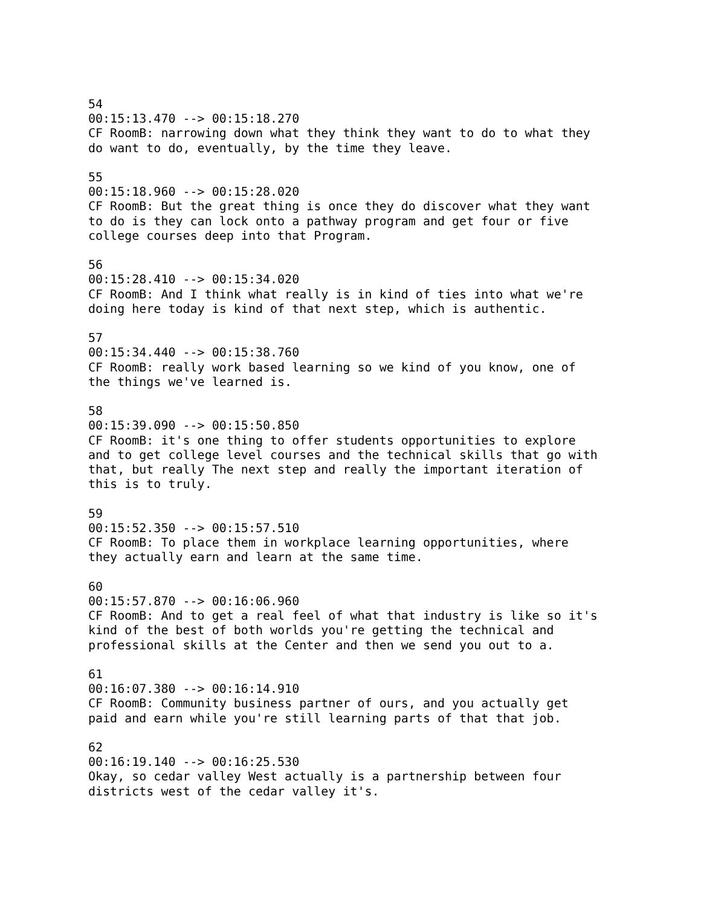54
00:15:13.470 --> 00:15:18.270
CF RoomB: narrowing down what they think they want to do to what they
do want to do, eventually, by the time they leave.

55
00:15:18.960 --> 00:15:28.020
CF RoomB: But the great thing is once they do discover what they want
to do is they can lock onto a pathway program and get four or five
college courses deep into that Program.

56
00:15:28.410 --> 00:15:34.020
CF RoomB: And I think what really is in kind of ties into what we're
doing here today is kind of that next step, which is authentic.

57
00:15:34.440 --> 00:15:38.760
CF RoomB: really work based learning so we kind of you know, one of
the things we've learned is.

58
00:15:39.090 --> 00:15:50.850
CF RoomB: it's one thing to offer students opportunities to explore
and to get college level courses and the technical skills that go with
that, but really The next step and really the important iteration of
this is to truly.

59
00:15:52.350 --> 00:15:57.510
CF RoomB: To place them in workplace learning opportunities, where
they actually earn and learn at the same time.

60
00:15:57.870 --> 00:16:06.960
CF RoomB: And to get a real feel of what that industry is like so it's
kind of the best of both worlds you're getting the technical and
professional skills at the Center and then we send you out to a.

61
00:16:07.380 --> 00:16:14.910
CF RoomB: Community business partner of ours, and you actually get
paid and earn while you're still learning parts of that that job.

62
00:16:19.140 --> 00:16:25.530
Okay, so cedar valley West actually is a partnership between four
districts west of the cedar valley it's.